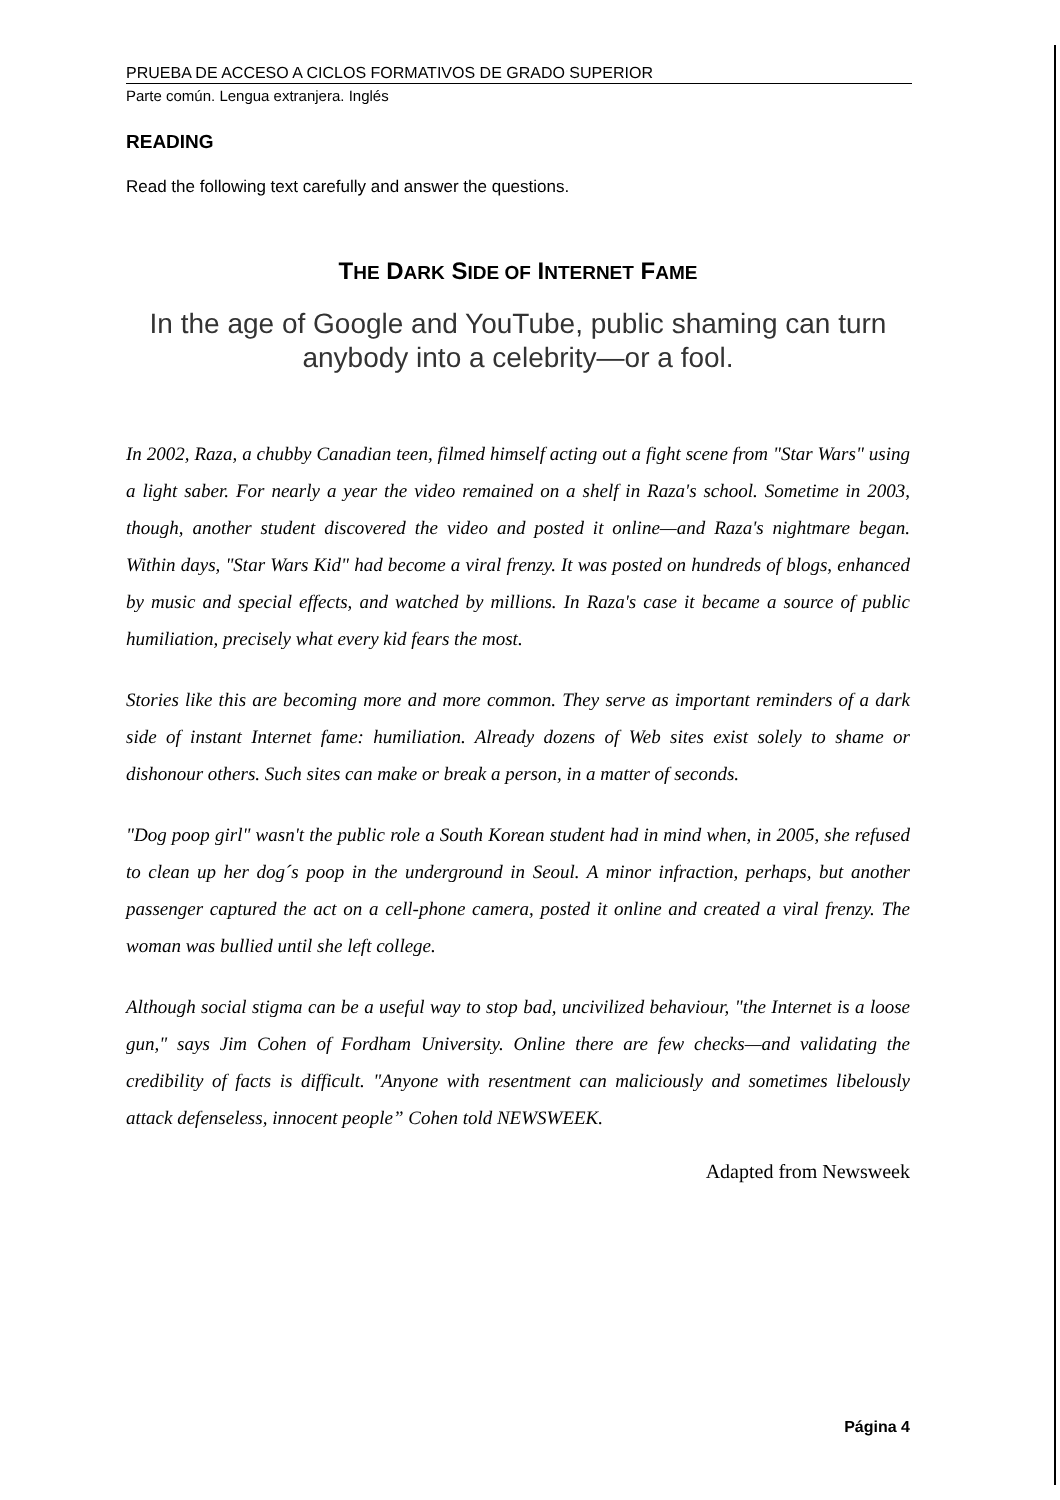PRUEBA DE ACCESO A CICLOS FORMATIVOS DE GRADO SUPERIOR
Parte común. Lengua extranjera. Inglés
READING
Read the following text carefully and answer the questions.
THE DARK SIDE OF INTERNET FAME
In the age of Google and YouTube, public shaming can turn anybody into a celebrity—or a fool.
In 2002, Raza, a chubby Canadian teen, filmed himself acting out a fight scene from "Star Wars" using a light saber. For nearly a year the video remained on a shelf in Raza's school. Sometime in 2003, though, another student discovered the video and posted it online—and Raza's nightmare began. Within days, "Star Wars Kid" had become a viral frenzy. It was posted on hundreds of blogs, enhanced by music and special effects, and watched by millions. In Raza's case it became a source of public humiliation, precisely what every kid fears the most.
Stories like this are becoming more and more common. They serve as important reminders of a dark side of instant Internet fame: humiliation. Already dozens of Web sites exist solely to shame or dishonour others. Such sites can make or break a person, in a matter of seconds.
"Dog poop girl" wasn't the public role a South Korean student had in mind when, in 2005, she refused to clean up her dog´s poop in the underground in Seoul. A minor infraction, perhaps, but another passenger captured the act on a cell-phone camera, posted it online and created a viral frenzy. The woman was bullied until she left college.
Although social stigma can be a useful way to stop bad, uncivilized behaviour, "the Internet is a loose gun," says Jim Cohen of Fordham University. Online there are few checks—and validating the credibility of facts is difficult. "Anyone with resentment can maliciously and sometimes libelously attack defenseless, innocent people” Cohen told NEWSWEEK.
Adapted from Newsweek
Página 4